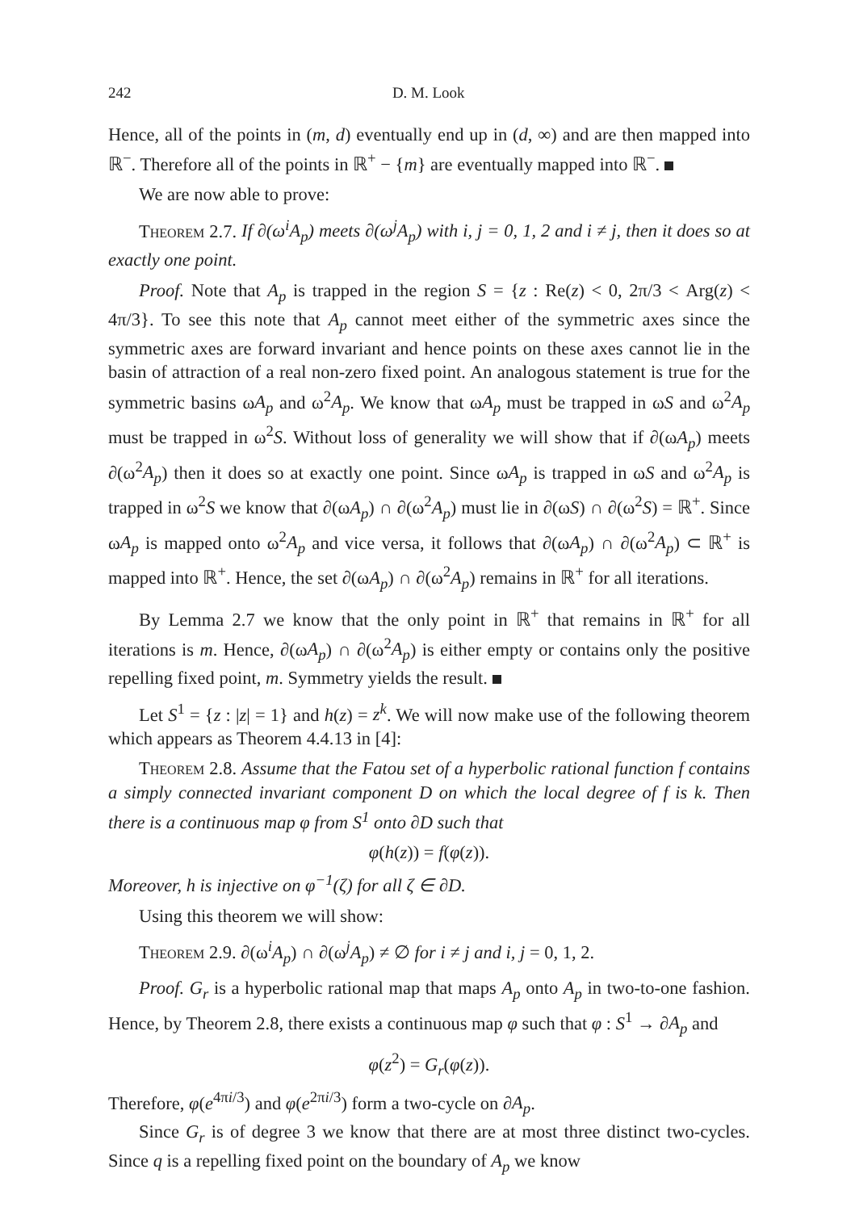242 D. M. Look
Hence, all of the points in (m, d) eventually end up in (d, ∞) and are then mapped into ℝ<sup>−</sup>. Therefore all of the points in ℝ<sup>+</sup> − {m} are eventually mapped into ℝ<sup>−</sup>.
We are now able to prove:
Theorem 2.7. If ∂(ω<sup>i</sup>A<sub>p</sub>) meets ∂(ω<sup>j</sup>A<sub>p</sub>) with i, j = 0, 1, 2 and i ≠ j, then it does so at exactly one point.
Proof. Note that A<sub>p</sub> is trapped in the region S = {z : Re(z) < 0, 2π/3 < Arg(z) < 4π/3}. To see this note that A<sub>p</sub> cannot meet either of the symmetric axes since the symmetric axes are forward invariant and hence points on these axes cannot lie in the basin of attraction of a real non-zero fixed point. An analogous statement is true for the symmetric basins ωA<sub>p</sub> and ω<sup>2</sup>A<sub>p</sub>. We know that ωA<sub>p</sub> must be trapped in ωS and ω<sup>2</sup>A<sub>p</sub> must be trapped in ω<sup>2</sup>S. Without loss of generality we will show that if ∂(ωA<sub>p</sub>) meets ∂(ω<sup>2</sup>A<sub>p</sub>) then it does so at exactly one point. Since ωA<sub>p</sub> is trapped in ωS and ω<sup>2</sup>A<sub>p</sub> is trapped in ω<sup>2</sup>S we know that ∂(ωA<sub>p</sub>) ∩ ∂(ω<sup>2</sup>A<sub>p</sub>) must lie in ∂(ωS) ∩ ∂(ω<sup>2</sup>S) = ℝ<sup>+</sup>. Since ωA<sub>p</sub> is mapped onto ω<sup>2</sup>A<sub>p</sub> and vice versa, it follows that ∂(ωA<sub>p</sub>) ∩ ∂(ω<sup>2</sup>A<sub>p</sub>) ⊂ ℝ<sup>+</sup> is mapped into ℝ<sup>+</sup>. Hence, the set ∂(ωA<sub>p</sub>) ∩ ∂(ω<sup>2</sup>A<sub>p</sub>) remains in ℝ<sup>+</sup> for all iterations.
By Lemma 2.7 we know that the only point in ℝ<sup>+</sup> that remains in ℝ<sup>+</sup> for all iterations is m. Hence, ∂(ωA<sub>p</sub>) ∩ ∂(ω<sup>2</sup>A<sub>p</sub>) is either empty or contains only the positive repelling fixed point, m. Symmetry yields the result.
Let S<sup>1</sup> = {z : |z| = 1} and h(z) = z<sup>k</sup>. We will now make use of the following theorem which appears as Theorem 4.4.13 in [4]:
Theorem 2.8. Assume that the Fatou set of a hyperbolic rational function f contains a simply connected invariant component D on which the local degree of f is k. Then there is a continuous map φ from S<sup>1</sup> onto ∂D such that
φ(h(z)) = f(φ(z)).
Moreover, h is injective on φ<sup>−1</sup>(ζ) for all ζ ∈ ∂D.
Using this theorem we will show:
Theorem 2.9. ∂(ω<sup>i</sup>A<sub>p</sub>) ∩ ∂(ω<sup>j</sup>A<sub>p</sub>) ≠ ∅ for i ≠ j and i, j = 0, 1, 2.
Proof. G<sub>r</sub> is a hyperbolic rational map that maps A<sub>p</sub> onto A<sub>p</sub> in two-to-one fashion. Hence, by Theorem 2.8, there exists a continuous map φ such that φ : S<sup>1</sup> → ∂A<sub>p</sub> and
φ(z<sup>2</sup>) = G<sub>r</sub>(φ(z)).
Therefore, φ(e<sup>4πi/3</sup>) and φ(e<sup>2πi/3</sup>) form a two-cycle on ∂A<sub>p</sub>.
Since G<sub>r</sub> is of degree 3 we know that there are at most three distinct two-cycles. Since q is a repelling fixed point on the boundary of A<sub>p</sub> we know